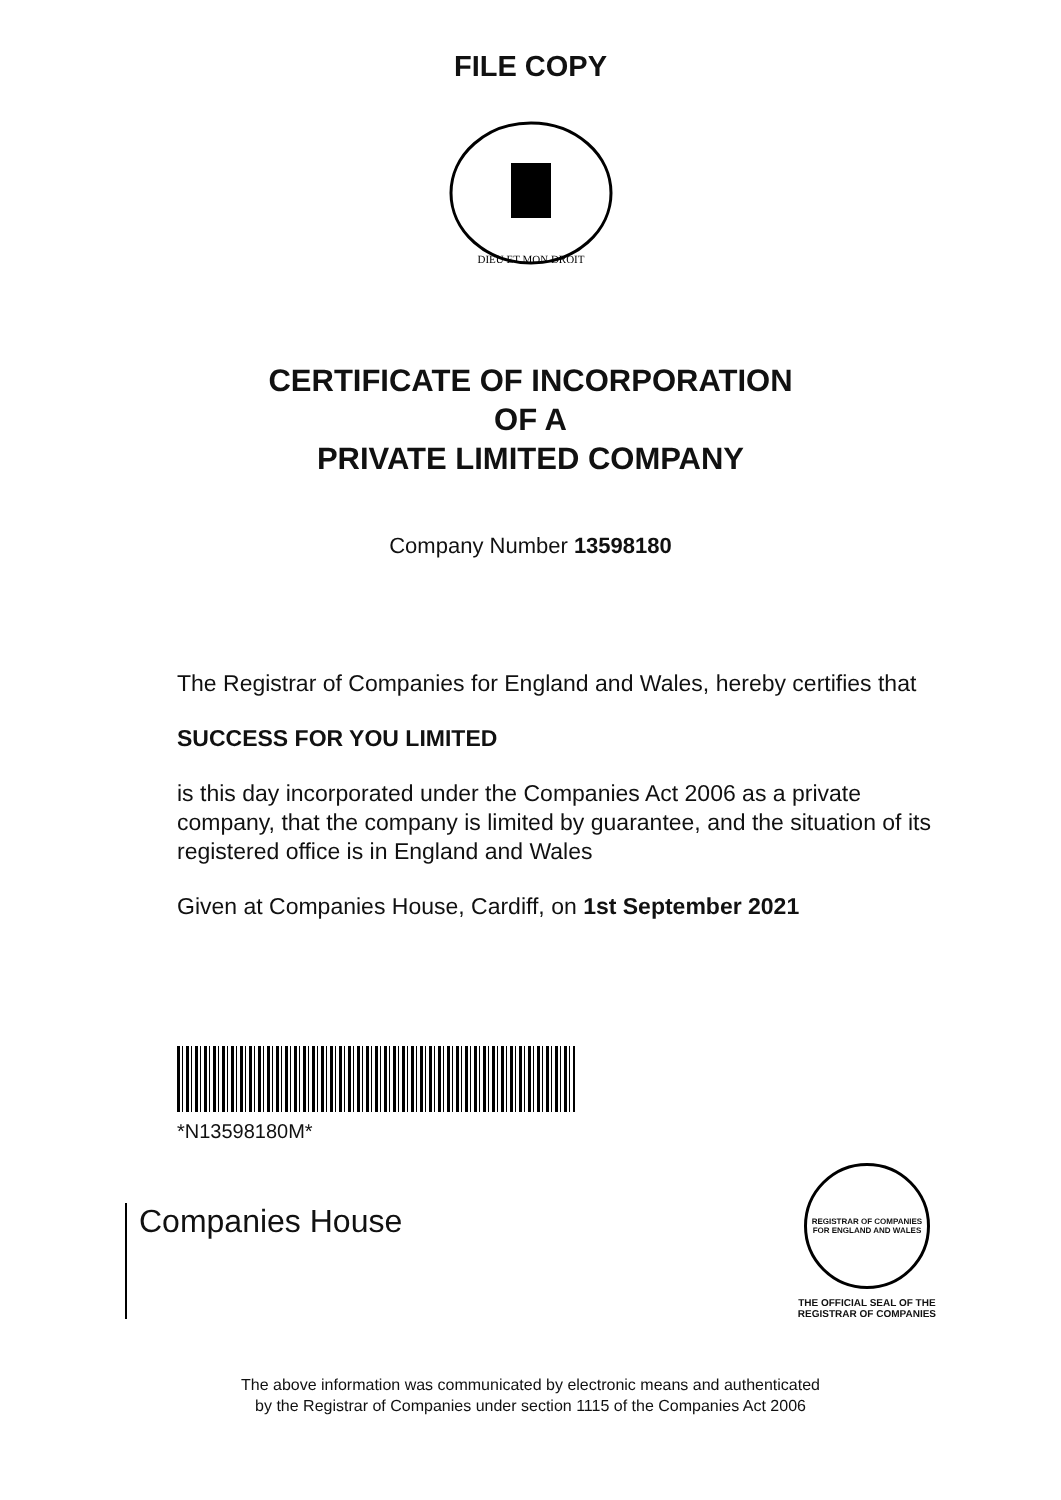FILE COPY
DIEU ET MON DROIT
CERTIFICATE OF INCORPORATION
OF A
PRIVATE LIMITED COMPANY
Company Number 13598180
The Registrar of Companies for England and Wales, hereby certifies that
SUCCESS FOR YOU LIMITED
is this day incorporated under the Companies Act 2006 as a private company, that the company is limited by guarantee, and the situation of its registered office is in England and Wales
Given at Companies House, Cardiff, on 1st September 2021
*N13598180M*
Companies House
REGISTRAR OF COMPANIES FOR ENGLAND AND WALES
THE OFFICIAL SEAL OF THE
REGISTRAR OF COMPANIES
The above information was communicated by electronic means and authenticated
by the Registrar of Companies under section 1115 of the Companies Act 2006